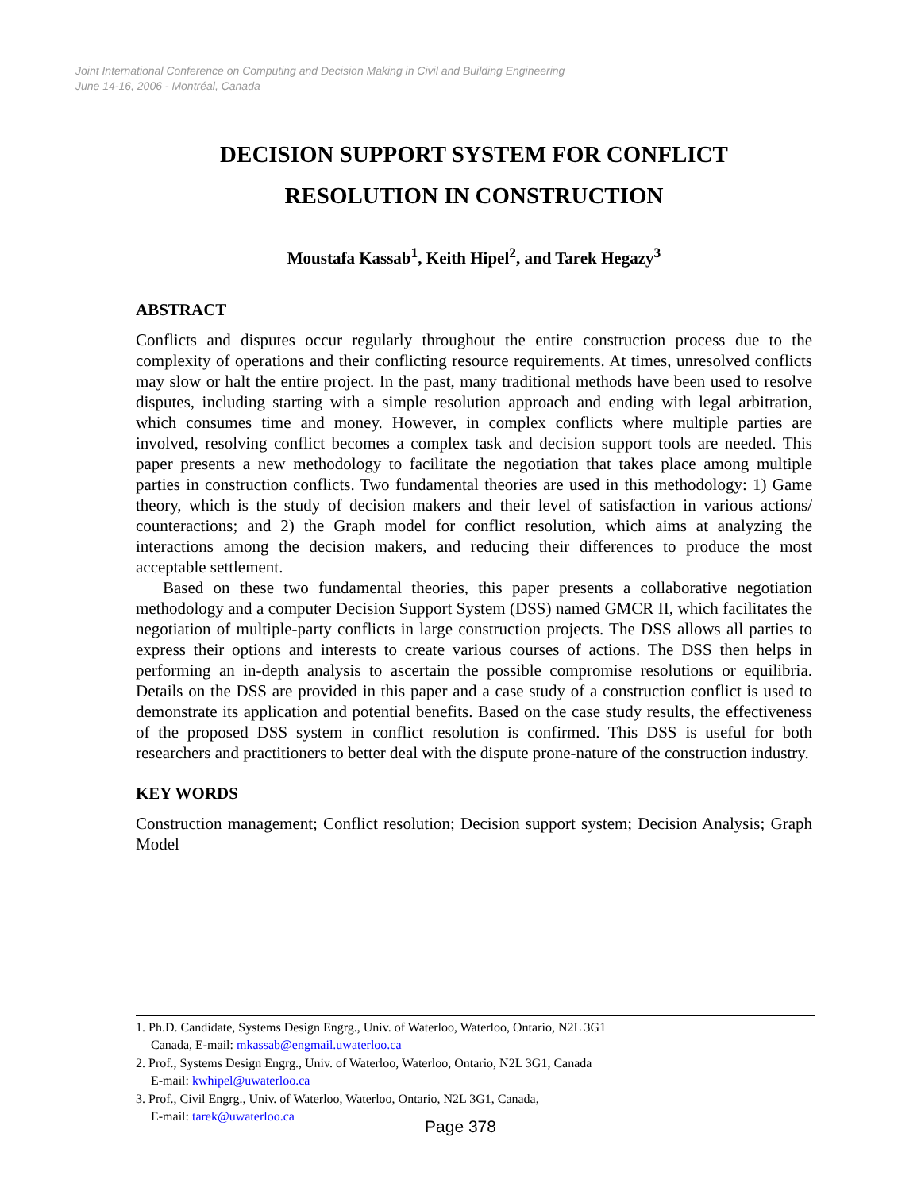Joint International Conference on Computing and Decision Making in Civil and Building Engineering
June 14-16, 2006 - Montréal, Canada
DECISION SUPPORT SYSTEM FOR CONFLICT
RESOLUTION IN CONSTRUCTION
Moustafa Kassab<sup>1</sup>, Keith Hipel<sup>2</sup>, and Tarek Hegazy<sup>3</sup>
ABSTRACT
Conflicts and disputes occur regularly throughout the entire construction process due to the complexity of operations and their conflicting resource requirements. At times, unresolved conflicts may slow or halt the entire project. In the past, many traditional methods have been used to resolve disputes, including starting with a simple resolution approach and ending with legal arbitration, which consumes time and money. However, in complex conflicts where multiple parties are involved, resolving conflict becomes a complex task and decision support tools are needed. This paper presents a new methodology to facilitate the negotiation that takes place among multiple parties in construction conflicts. Two fundamental theories are used in this methodology: 1) Game theory, which is the study of decision makers and their level of satisfaction in various actions/ counteractions; and 2) the Graph model for conflict resolution, which aims at analyzing the interactions among the decision makers, and reducing their differences to produce the most acceptable settlement.
Based on these two fundamental theories, this paper presents a collaborative negotiation methodology and a computer Decision Support System (DSS) named GMCR II, which facilitates the negotiation of multiple-party conflicts in large construction projects. The DSS allows all parties to express their options and interests to create various courses of actions. The DSS then helps in performing an in-depth analysis to ascertain the possible compromise resolutions or equilibria. Details on the DSS are provided in this paper and a case study of a construction conflict is used to demonstrate its application and potential benefits. Based on the case study results, the effectiveness of the proposed DSS system in conflict resolution is confirmed. This DSS is useful for both researchers and practitioners to better deal with the dispute prone-nature of the construction industry.
KEY WORDS
Construction management; Conflict resolution; Decision support system; Decision Analysis; Graph Model
1. Ph.D. Candidate, Systems Design Engrg., Univ. of Waterloo, Waterloo, Ontario, N2L 3G1
Canada, E-mail: mkassab@engmail.uwaterloo.ca
2. Prof., Systems Design Engrg., Univ. of Waterloo, Waterloo, Ontario, N2L 3G1, Canada
E-mail: kwhipel@uwaterloo.ca
3. Prof., Civil Engrg., Univ. of Waterloo, Waterloo, Ontario, N2L 3G1, Canada,
E-mail: tarek@uwaterloo.ca
Page 378